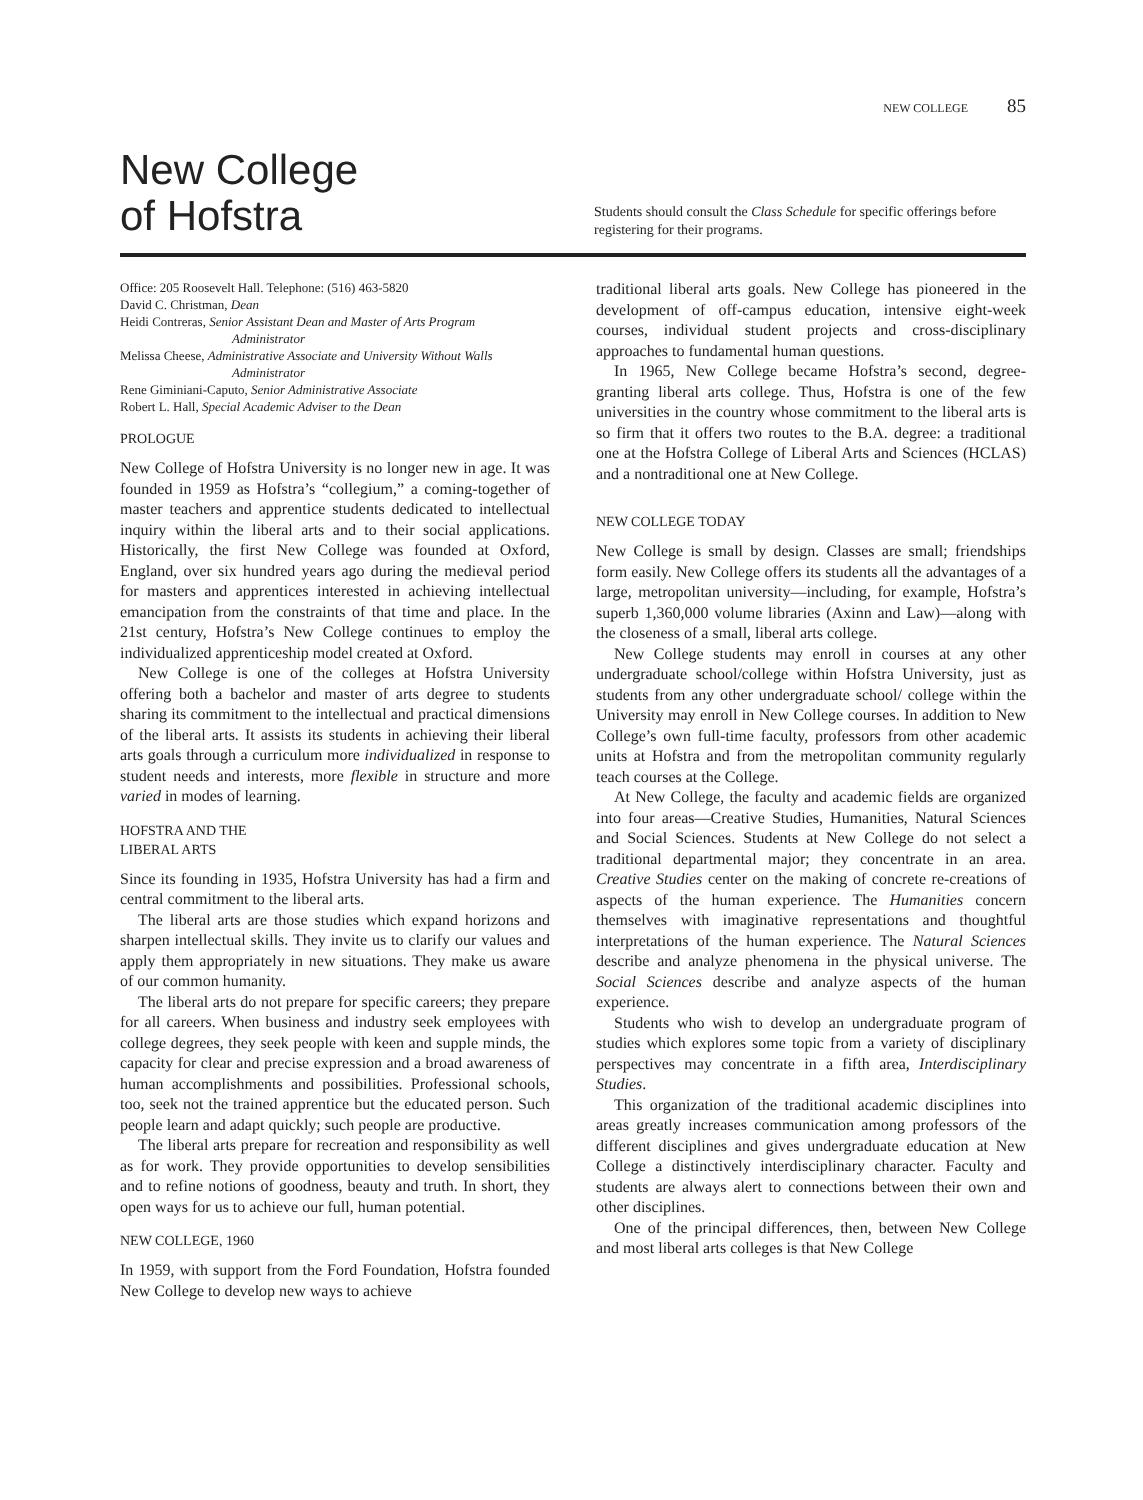NEW COLLEGE 85
New College
of Hofstra
Students should consult the Class Schedule for specific offerings before registering for their programs.
Office: 205 Roosevelt Hall. Telephone: (516) 463-5820
David C. Christman, Dean
Heidi Contreras, Senior Assistant Dean and Master of Arts Program
Administrator
Melissa Cheese, Administrative Associate and University Without Walls
Administrator
Rene Giminiani-Caputo, Senior Administrative Associate
Robert L. Hall, Special Academic Adviser to the Dean
PROLOGUE
New College of Hofstra University is no longer new in age. It was founded in 1959 as Hofstra’s “collegium,” a coming-together of master teachers and apprentice students dedicated to intellectual inquiry within the liberal arts and to their social applications. Historically, the first New College was founded at Oxford, England, over six hundred years ago during the medieval period for masters and apprentices interested in achieving intellectual emancipation from the constraints of that time and place. In the 21st century, Hofstra’s New College continues to employ the individualized apprenticeship model created at Oxford.
New College is one of the colleges at Hofstra University offering both a bachelor and master of arts degree to students sharing its commitment to the intellectual and practical dimensions of the liberal arts. It assists its students in achieving their liberal arts goals through a curriculum more individualized in response to student needs and interests, more flexible in structure and more varied in modes of learning.
HOFSTRA AND THE
LIBERAL ARTS
Since its founding in 1935, Hofstra University has had a firm and central commitment to the liberal arts.
The liberal arts are those studies which expand horizons and sharpen intellectual skills. They invite us to clarify our values and apply them appropriately in new situations. They make us aware of our common humanity.
The liberal arts do not prepare for specific careers; they prepare for all careers. When business and industry seek employees with college degrees, they seek people with keen and supple minds, the capacity for clear and precise expression and a broad awareness of human accomplishments and possibilities. Professional schools, too, seek not the trained apprentice but the educated person. Such people learn and adapt quickly; such people are productive.
The liberal arts prepare for recreation and responsibility as well as for work. They provide opportunities to develop sensibilities and to refine notions of goodness, beauty and truth. In short, they open ways for us to achieve our full, human potential.
NEW COLLEGE, 1960
In 1959, with support from the Ford Foundation, Hofstra founded New College to develop new ways to achieve
traditional liberal arts goals. New College has pioneered in the development of off-campus education, intensive eight-week courses, individual student projects and cross-disciplinary approaches to fundamental human questions.
In 1965, New College became Hofstra’s second, degree-granting liberal arts college. Thus, Hofstra is one of the few universities in the country whose commitment to the liberal arts is so firm that it offers two routes to the B.A. degree: a traditional one at the Hofstra College of Liberal Arts and Sciences (HCLAS) and a nontraditional one at New College.
NEW COLLEGE TODAY
New College is small by design. Classes are small; friendships form easily. New College offers its students all the advantages of a large, metropolitan university—including, for example, Hofstra’s superb 1,360,000 volume libraries (Axinn and Law)—along with the closeness of a small, liberal arts college.
New College students may enroll in courses at any other undergraduate school/college within Hofstra University, just as students from any other undergraduate school/ college within the University may enroll in New College courses. In addition to New College’s own full-time faculty, professors from other academic units at Hofstra and from the metropolitan community regularly teach courses at the College.
At New College, the faculty and academic fields are organized into four areas—Creative Studies, Humanities, Natural Sciences and Social Sciences. Students at New College do not select a traditional departmental major; they concentrate in an area. Creative Studies center on the making of concrete re-creations of aspects of the human experience. The Humanities concern themselves with imaginative representations and thoughtful interpretations of the human experience. The Natural Sciences describe and analyze phenomena in the physical universe. The Social Sciences describe and analyze aspects of the human experience.
Students who wish to develop an undergraduate program of studies which explores some topic from a variety of disciplinary perspectives may concentrate in a fifth area, Interdisciplinary Studies.
This organization of the traditional academic disciplines into areas greatly increases communication among professors of the different disciplines and gives undergraduate education at New College a distinctively interdisciplinary character. Faculty and students are always alert to connections between their own and other disciplines.
One of the principal differences, then, between New College and most liberal arts colleges is that New College